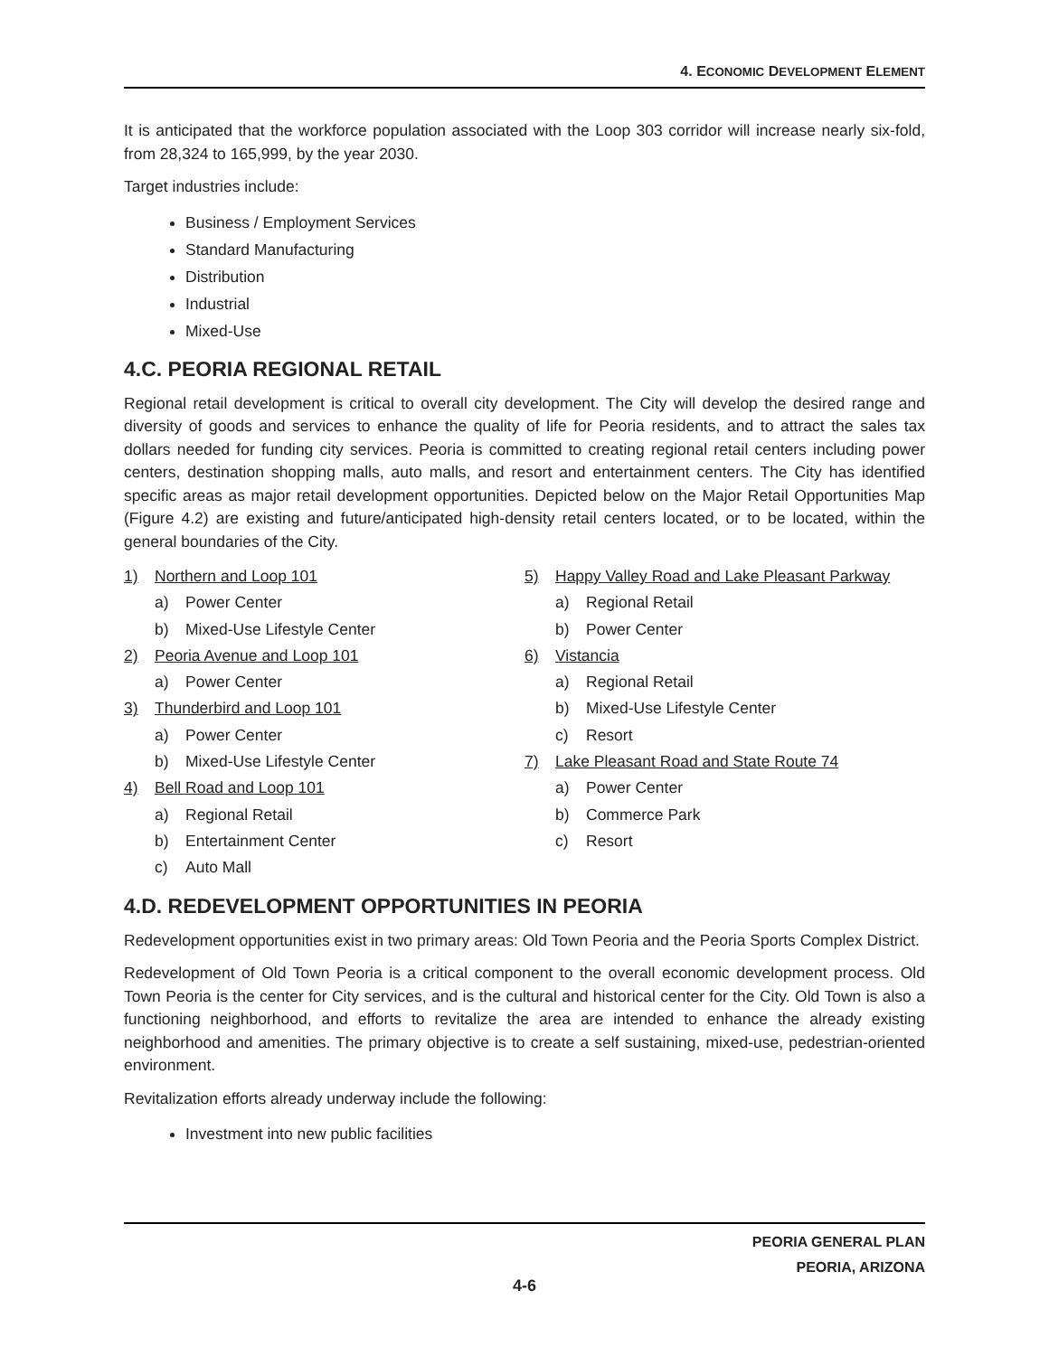4. ECONOMIC DEVELOPMENT ELEMENT
It is anticipated that the workforce population associated with the Loop 303 corridor will increase nearly six-fold, from 28,324 to 165,999, by the year 2030.
Target industries include:
Business / Employment Services
Standard Manufacturing
Distribution
Industrial
Mixed-Use
4.C. PEORIA REGIONAL RETAIL
Regional retail development is critical to overall city development. The City will develop the desired range and diversity of goods and services to enhance the quality of life for Peoria residents, and to attract the sales tax dollars needed for funding city services. Peoria is committed to creating regional retail centers including power centers, destination shopping malls, auto malls, and resort and entertainment centers. The City has identified specific areas as major retail development opportunities. Depicted below on the Major Retail Opportunities Map (Figure 4.2) are existing and future/anticipated high-density retail centers located, or to be located, within the general boundaries of the City.
1) Northern and Loop 101
a) Power Center
b) Mixed-Use Lifestyle Center
2) Peoria Avenue and Loop 101
a) Power Center
3) Thunderbird and Loop 101
a) Power Center
b) Mixed-Use Lifestyle Center
4) Bell Road and Loop 101
a) Regional Retail
b) Entertainment Center
c) Auto Mall
5) Happy Valley Road and Lake Pleasant Parkway
a) Regional Retail
b) Power Center
6) Vistancia
a) Regional Retail
b) Mixed-Use Lifestyle Center
c) Resort
7) Lake Pleasant Road and State Route 74
a) Power Center
b) Commerce Park
c) Resort
4.D. REDEVELOPMENT OPPORTUNITIES IN PEORIA
Redevelopment opportunities exist in two primary areas: Old Town Peoria and the Peoria Sports Complex District.
Redevelopment of Old Town Peoria is a critical component to the overall economic development process. Old Town Peoria is the center for City services, and is the cultural and historical center for the City. Old Town is also a functioning neighborhood, and efforts to revitalize the area are intended to enhance the already existing neighborhood and amenities. The primary objective is to create a self sustaining, mixed-use, pedestrian-oriented environment.
Revitalization efforts already underway include the following:
Investment into new public facilities
PEORIA GENERAL PLAN
PEORIA, ARIZONA
4-6